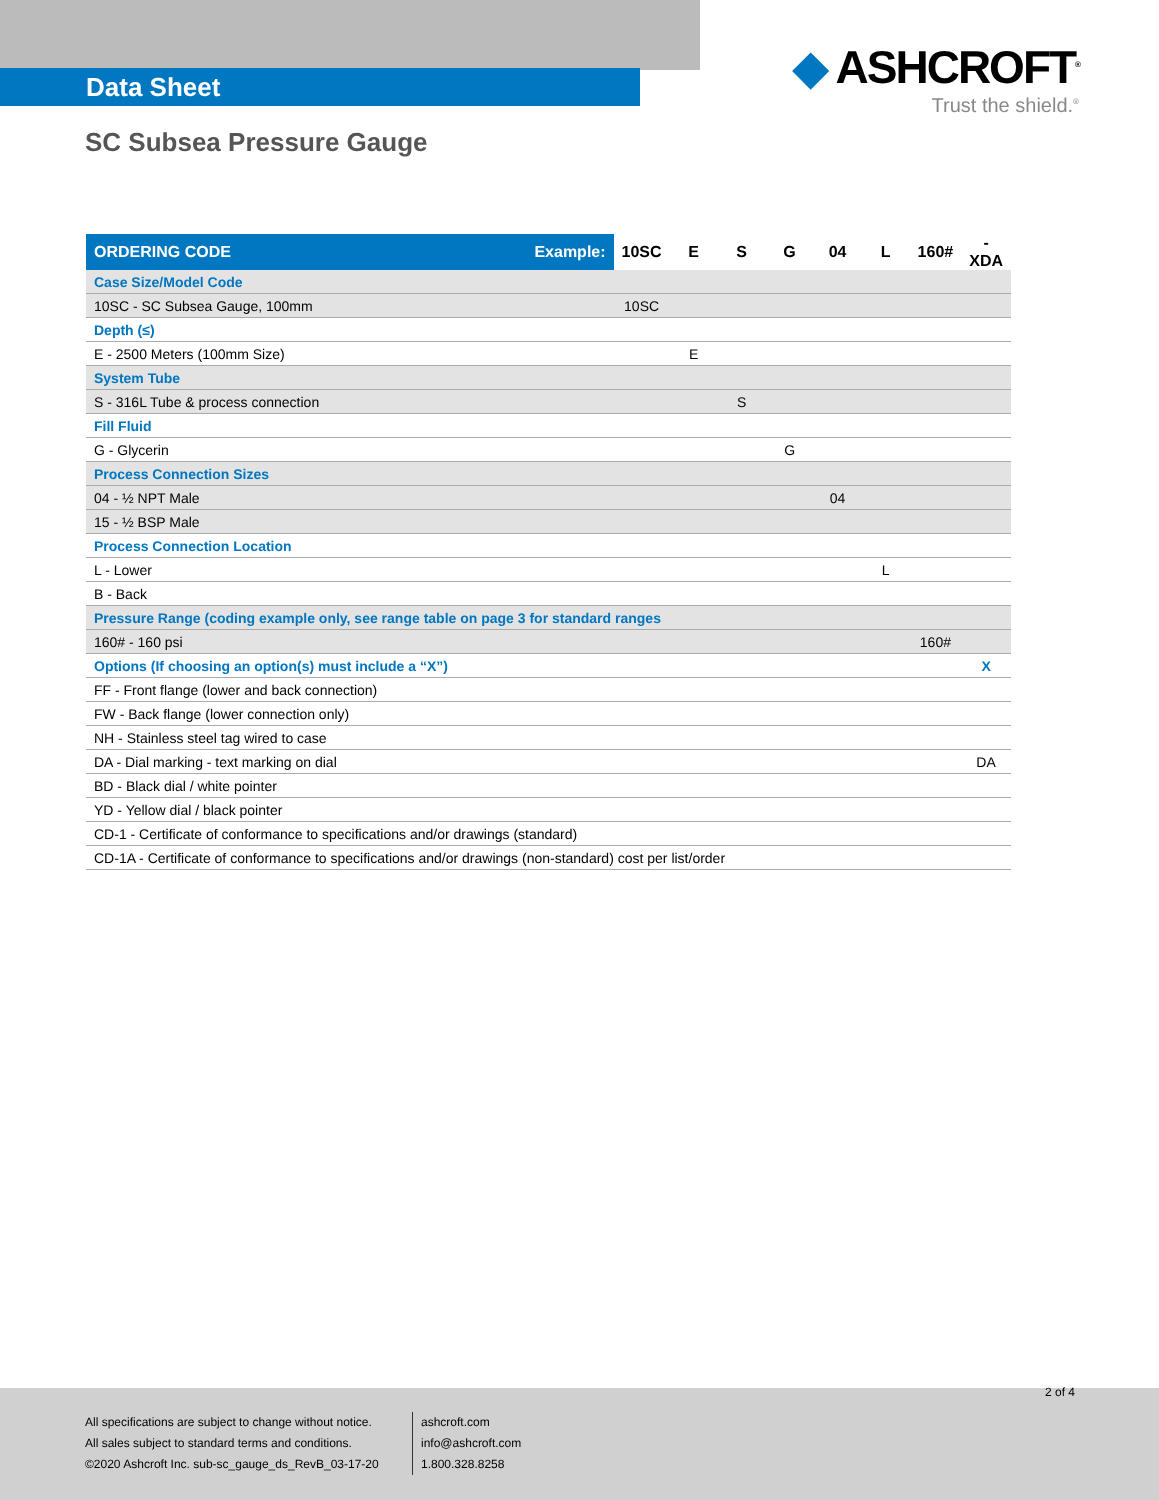Data Sheet
◆ ASHCROFT<sup>®</sup>
Trust the shield.<sup>®</sup>
SC Subsea Pressure Gauge
| ORDERING CODE | Example: | 10SC | E | S | G | 04 | L | 160# | -XDA |
| Case Size/Model Code | | | | | | | | | |
| 10SC - SC Subsea Gauge, 100mm | | 10SC | | | | | | | |
| Depth (≤) | | | | | | | | | |
| E - 2500 Meters (100mm Size) | | | E | | | | | | |
| System Tube | | | | | | | | | |
| S - 316L Tube & process connection | | | | S | | | | | |
| Fill Fluid | | | | | | | | | |
| G - Glycerin | | | | | G | | | | |
| Process Connection Sizes | | | | | | | | | |
| 04 - ½ NPT Male | | | | | | 04 | | | |
| 15 - ½ BSP Male | | | | | | | | | |
| Process Connection Location | | | | | | | | | |
| L - Lower | | | | | | | L | | |
| B - Back | | | | | | | | | |
| Pressure Range (coding example only, see range table on page 3 for standard ranges | | | | | | | | | |
| 160# - 160 psi | | | | | | | | 160# | |
| Options (If choosing an option(s) must include a “X”) | | | | | | | | | X |
| FF - Front flange (lower and back connection) | | | | | | | | | |
| FW - Back flange (lower connection only) | | | | | | | | | |
| NH - Stainless steel tag wired to case | | | | | | | | | |
| DA - Dial marking - text marking on dial | | | | | | | | | DA |
| BD - Black dial / white pointer | | | | | | | | | |
| YD - Yellow dial / black pointer | | | | | | | | | |
| CD-1 - Certificate of conformance to specifications and/or drawings (standard) | | | | | | | | | |
| CD-1A - Certificate of conformance to specifications and/or drawings (non-standard) cost per list/order | | | | | | | | | |
2 of 4
All specifications are subject to change without notice.
All sales subject to standard terms and conditions.
©2020 Ashcroft Inc. sub-sc_gauge_ds_RevB_03-17-20
ashcroft.com
info@ashcroft.com
1.800.328.8258